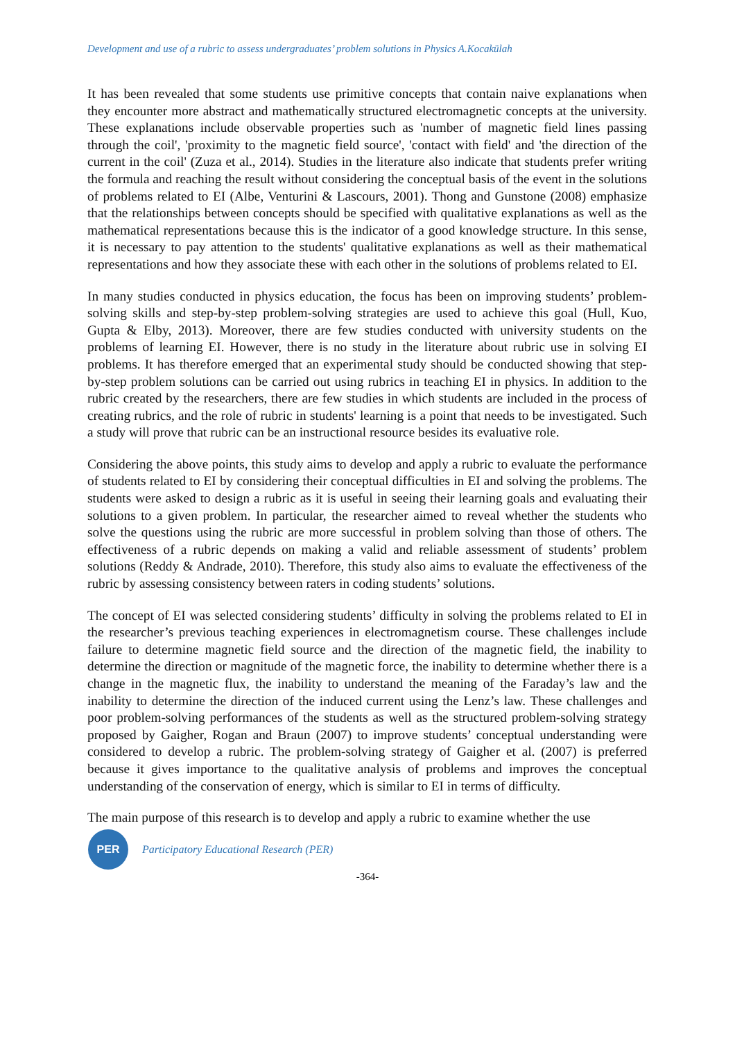Development and use of a rubric to assess undergraduates’ problem solutions in Physics A.Kocakülah
It has been revealed that some students use primitive concepts that contain naive explanations when they encounter more abstract and mathematically structured electromagnetic concepts at the university. These explanations include observable properties such as 'number of magnetic field lines passing through the coil', 'proximity to the magnetic field source', 'contact with field' and 'the direction of the current in the coil' (Zuza et al., 2014). Studies in the literature also indicate that students prefer writing the formula and reaching the result without considering the conceptual basis of the event in the solutions of problems related to EI (Albe, Venturini & Lascours, 2001). Thong and Gunstone (2008) emphasize that the relationships between concepts should be specified with qualitative explanations as well as the mathematical representations because this is the indicator of a good knowledge structure. In this sense, it is necessary to pay attention to the students' qualitative explanations as well as their mathematical representations and how they associate these with each other in the solutions of problems related to EI.
In many studies conducted in physics education, the focus has been on improving students’ problem-solving skills and step-by-step problem-solving strategies are used to achieve this goal (Hull, Kuo, Gupta & Elby, 2013). Moreover, there are few studies conducted with university students on the problems of learning EI. However, there is no study in the literature about rubric use in solving EI problems. It has therefore emerged that an experimental study should be conducted showing that step-by-step problem solutions can be carried out using rubrics in teaching EI in physics. In addition to the rubric created by the researchers, there are few studies in which students are included in the process of creating rubrics, and the role of rubric in students' learning is a point that needs to be investigated. Such a study will prove that rubric can be an instructional resource besides its evaluative role.
Considering the above points, this study aims to develop and apply a rubric to evaluate the performance of students related to EI by considering their conceptual difficulties in EI and solving the problems. The students were asked to design a rubric as it is useful in seeing their learning goals and evaluating their solutions to a given problem. In particular, the researcher aimed to reveal whether the students who solve the questions using the rubric are more successful in problem solving than those of others. The effectiveness of a rubric depends on making a valid and reliable assessment of students’ problem solutions (Reddy & Andrade, 2010). Therefore, this study also aims to evaluate the effectiveness of the rubric by assessing consistency between raters in coding students’ solutions.
The concept of EI was selected considering students’ difficulty in solving the problems related to EI in the researcher’s previous teaching experiences in electromagnetism course. These challenges include failure to determine magnetic field source and the direction of the magnetic field, the inability to determine the direction or magnitude of the magnetic force, the inability to determine whether there is a change in the magnetic flux, the inability to understand the meaning of the Faraday’s law and the inability to determine the direction of the induced current using the Lenz’s law. These challenges and poor problem-solving performances of the students as well as the structured problem-solving strategy proposed by Gaigher, Rogan and Braun (2007) to improve students’ conceptual understanding were considered to develop a rubric. The problem-solving strategy of Gaigher et al. (2007) is preferred because it gives importance to the qualitative analysis of problems and improves the conceptual understanding of the conservation of energy, which is similar to EI in terms of difficulty.
The main purpose of this research is to develop and apply a rubric to examine whether the use
PER
Participatory Educational Research (PER)
-364-